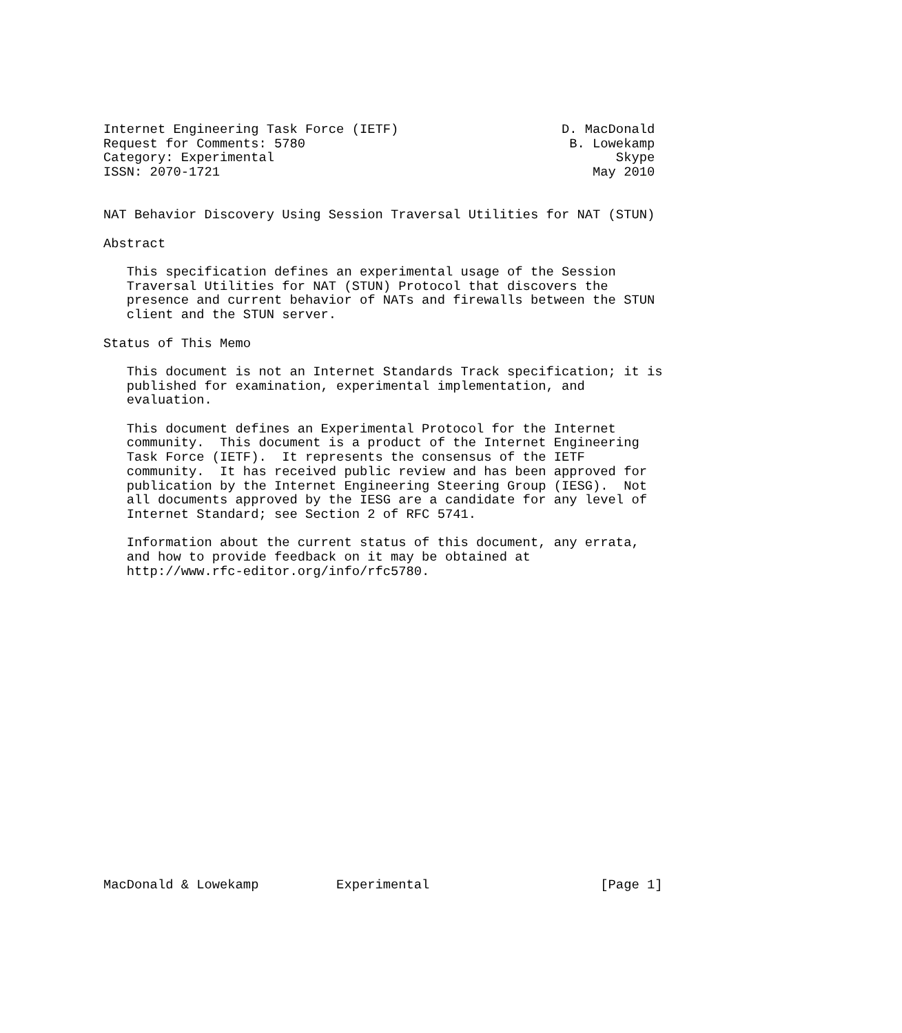Internet Engineering Task Force (IETF)                     D. MacDonald
Request for Comments: 5780                                  B. Lowekamp
Category: Experimental                                            Skype
ISSN: 2070-1721                                                May 2010


NAT Behavior Discovery Using Session Traversal Utilities for NAT (STUN)

Abstract

   This specification defines an experimental usage of the Session
   Traversal Utilities for NAT (STUN) Protocol that discovers the
   presence and current behavior of NATs and firewalls between the STUN
   client and the STUN server.

Status of This Memo

   This document is not an Internet Standards Track specification; it is
   published for examination, experimental implementation, and
   evaluation.

   This document defines an Experimental Protocol for the Internet
   community.  This document is a product of the Internet Engineering
   Task Force (IETF).  It represents the consensus of the IETF
   community.  It has received public review and has been approved for
   publication by the Internet Engineering Steering Group (IESG).  Not
   all documents approved by the IESG are a candidate for any level of
   Internet Standard; see Section 2 of RFC 5741.

   Information about the current status of this document, any errata,
   and how to provide feedback on it may be obtained at
   http://www.rfc-editor.org/info/rfc5780.





















MacDonald & Lowekamp          Experimental                      [Page 1]